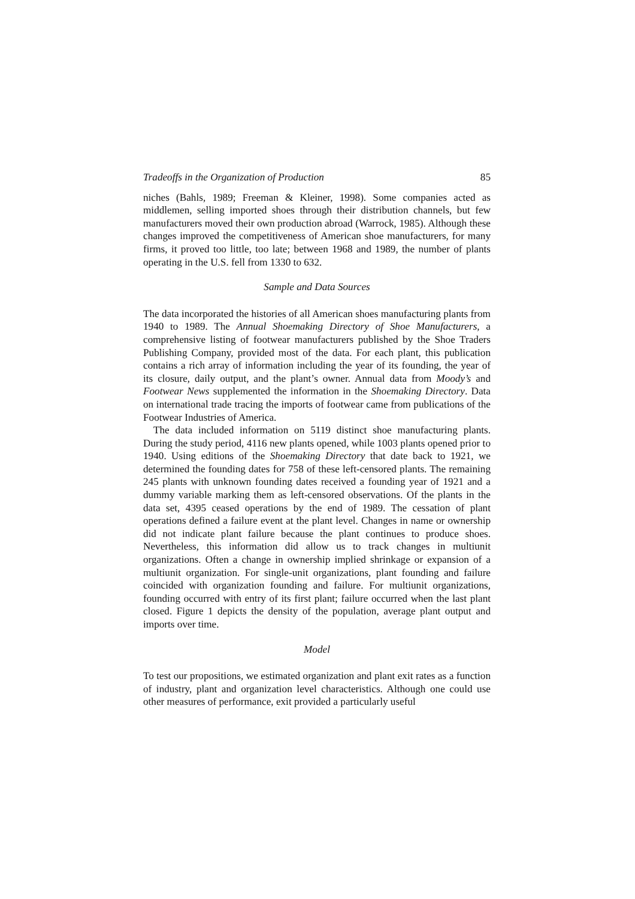Tradeoffs in the Organization of Production 85
niches (Bahls, 1989; Freeman & Kleiner, 1998). Some companies acted as middlemen, selling imported shoes through their distribution channels, but few manufacturers moved their own production abroad (Warrock, 1985). Although these changes improved the competitiveness of American shoe manufacturers, for many firms, it proved too little, too late; between 1968 and 1989, the number of plants operating in the U.S. fell from 1330 to 632.
Sample and Data Sources
The data incorporated the histories of all American shoes manufacturing plants from 1940 to 1989. The Annual Shoemaking Directory of Shoe Manufacturers, a comprehensive listing of footwear manufacturers published by the Shoe Traders Publishing Company, provided most of the data. For each plant, this publication contains a rich array of information including the year of its founding, the year of its closure, daily output, and the plant’s owner. Annual data from Moody’s and Footwear News supplemented the information in the Shoemaking Directory. Data on international trade tracing the imports of footwear came from publications of the Footwear Industries of America.
The data included information on 5119 distinct shoe manufacturing plants. During the study period, 4116 new plants opened, while 1003 plants opened prior to 1940. Using editions of the Shoemaking Directory that date back to 1921, we determined the founding dates for 758 of these left-censored plants. The remaining 245 plants with unknown founding dates received a founding year of 1921 and a dummy variable marking them as left-censored observations. Of the plants in the data set, 4395 ceased operations by the end of 1989. The cessation of plant operations defined a failure event at the plant level. Changes in name or ownership did not indicate plant failure because the plant continues to produce shoes. Nevertheless, this information did allow us to track changes in multiunit organizations. Often a change in ownership implied shrinkage or expansion of a multiunit organization. For single-unit organizations, plant founding and failure coincided with organization founding and failure. For multiunit organizations, founding occurred with entry of its first plant; failure occurred when the last plant closed. Figure 1 depicts the density of the population, average plant output and imports over time.
Model
To test our propositions, we estimated organization and plant exit rates as a function of industry, plant and organization level characteristics. Although one could use other measures of performance, exit provided a particularly useful